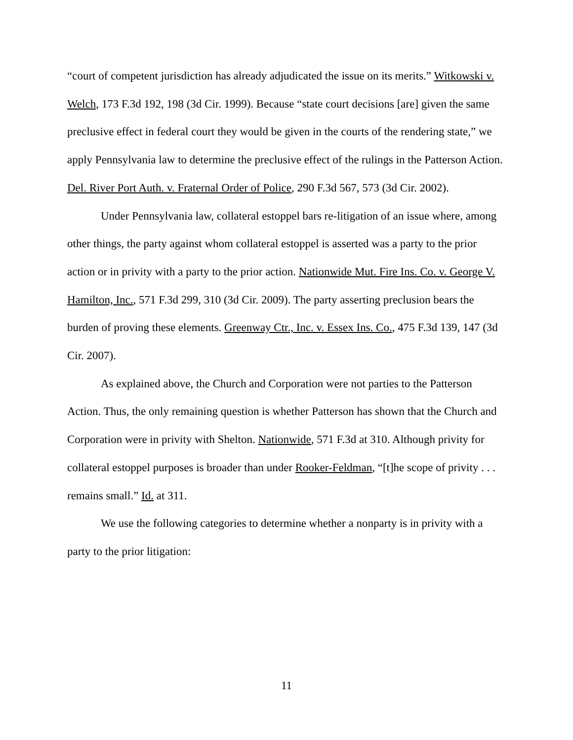“court of competent jurisdiction has already adjudicated the issue on its merits.” Witkowski v. Welch, 173 F.3d 192, 198 (3d Cir. 1999). Because “state court decisions [are] given the same preclusive effect in federal court they would be given in the courts of the rendering state,” we apply Pennsylvania law to determine the preclusive effect of the rulings in the Patterson Action. Del. River Port Auth. v. Fraternal Order of Police, 290 F.3d 567, 573 (3d Cir. 2002).
Under Pennsylvania law, collateral estoppel bars re-litigation of an issue where, among other things, the party against whom collateral estoppel is asserted was a party to the prior action or in privity with a party to the prior action. Nationwide Mut. Fire Ins. Co. v. George V. Hamilton, Inc., 571 F.3d 299, 310 (3d Cir. 2009). The party asserting preclusion bears the burden of proving these elements. Greenway Ctr., Inc. v. Essex Ins. Co., 475 F.3d 139, 147 (3d Cir. 2007).
As explained above, the Church and Corporation were not parties to the Patterson Action. Thus, the only remaining question is whether Patterson has shown that the Church and Corporation were in privity with Shelton. Nationwide, 571 F.3d at 310. Although privity for collateral estoppel purposes is broader than under Rooker-Feldman, “[t]he scope of privity . . . remains small.” Id. at 311.
We use the following categories to determine whether a nonparty is in privity with a party to the prior litigation:
11